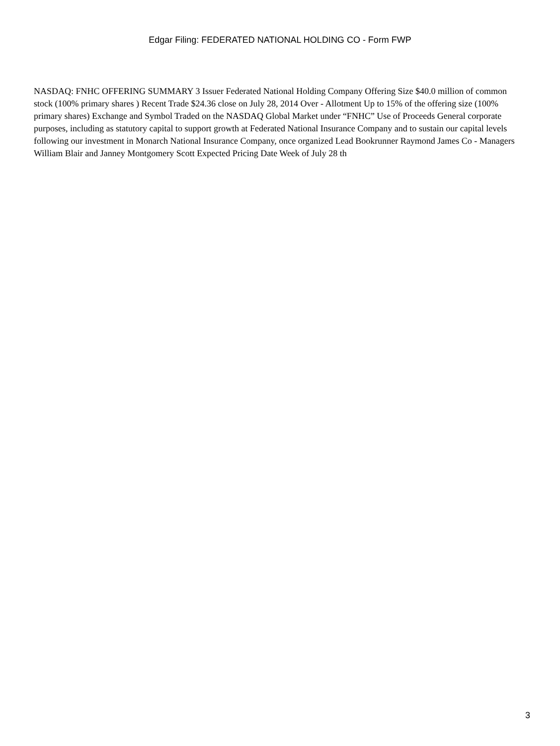Edgar Filing: FEDERATED NATIONAL HOLDING CO - Form FWP
NASDAQ: FNHC OFFERING SUMMARY 3 Issuer Federated National Holding Company Offering Size $40.0 million of common stock (100% primary shares ) Recent Trade $24.36 close on July 28, 2014 Over - Allotment Up to 15% of the offering size (100% primary shares) Exchange and Symbol Traded on the NASDAQ Global Market under “FNHC” Use of Proceeds General corporate purposes, including as statutory capital to support growth at Federated National Insurance Company and to sustain our capital levels following our investment in Monarch National Insurance Company, once organized Lead Bookrunner Raymond James Co - Managers William Blair and Janney Montgomery Scott Expected Pricing Date Week of July 28 th
3